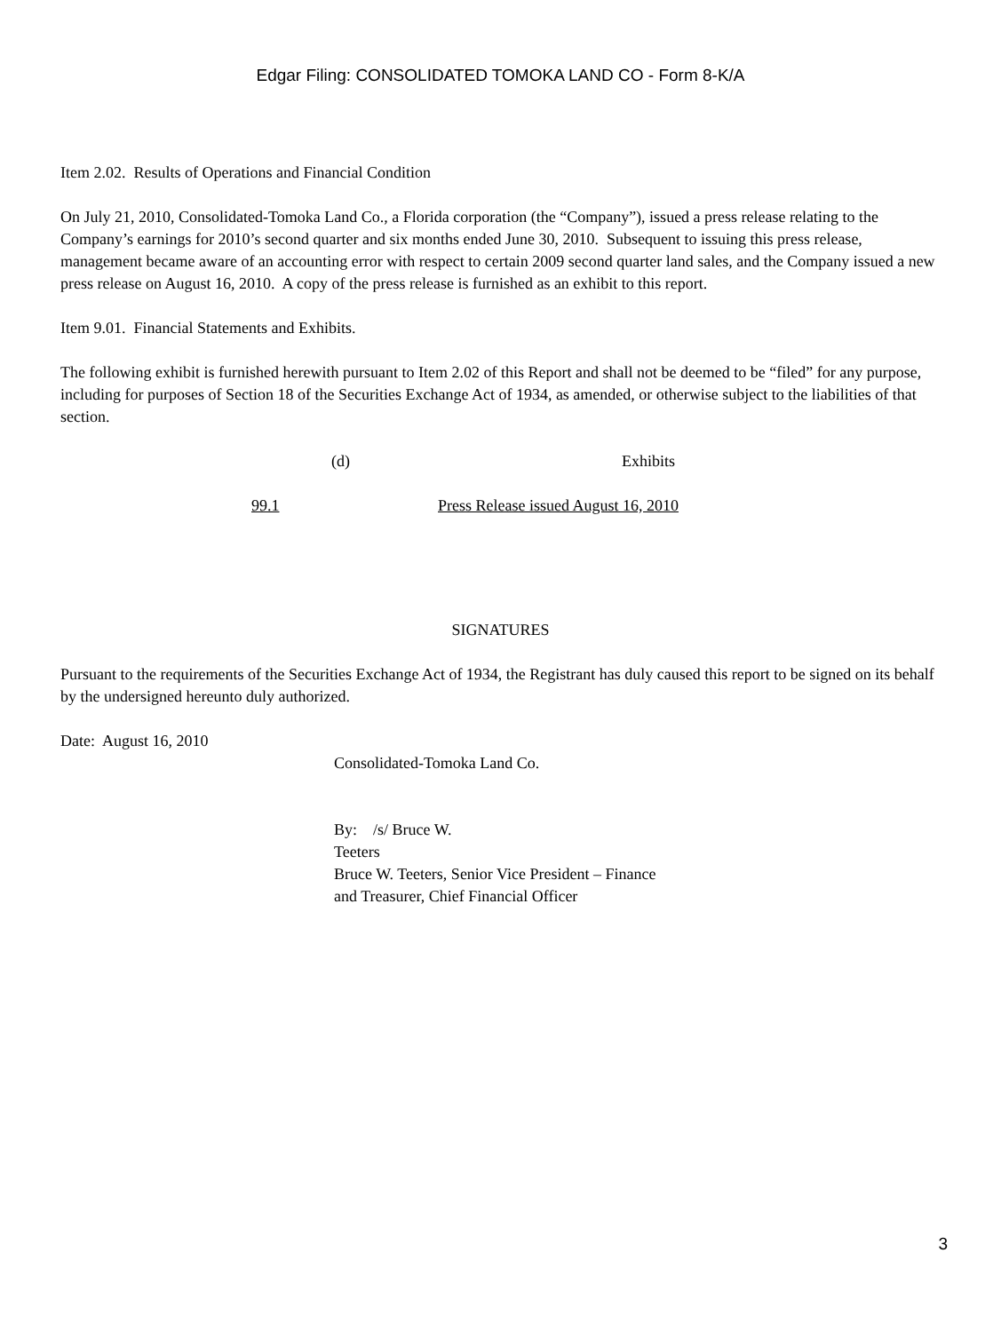Edgar Filing: CONSOLIDATED TOMOKA LAND CO - Form 8-K/A
Item 2.02. Results of Operations and Financial Condition
On July 21, 2010, Consolidated-Tomoka Land Co., a Florida corporation (the “Company”), issued a press release relating to the Company’s earnings for 2010’s second quarter and six months ended June 30, 2010. Subsequent to issuing this press release, management became aware of an accounting error with respect to certain 2009 second quarter land sales, and the Company issued a new press release on August 16, 2010. A copy of the press release is furnished as an exhibit to this report.
Item 9.01. Financial Statements and Exhibits.
The following exhibit is furnished herewith pursuant to Item 2.02 of this Report and shall not be deemed to be “filed” for any purpose, including for purposes of Section 18 of the Securities Exchange Act of 1934, as amended, or otherwise subject to the liabilities of that section.
(d) Exhibits
99.1 Press Release issued August 16, 2010
SIGNATURES
Pursuant to the requirements of the Securities Exchange Act of 1934, the Registrant has duly caused this report to be signed on its behalf by the undersigned hereunto duly authorized.
Date: August 16, 2010
Consolidated-Tomoka Land Co.
By: /s/ Bruce W.
Teeters
Bruce W. Teeters, Senior Vice President – Finance
and Treasurer, Chief Financial Officer
3